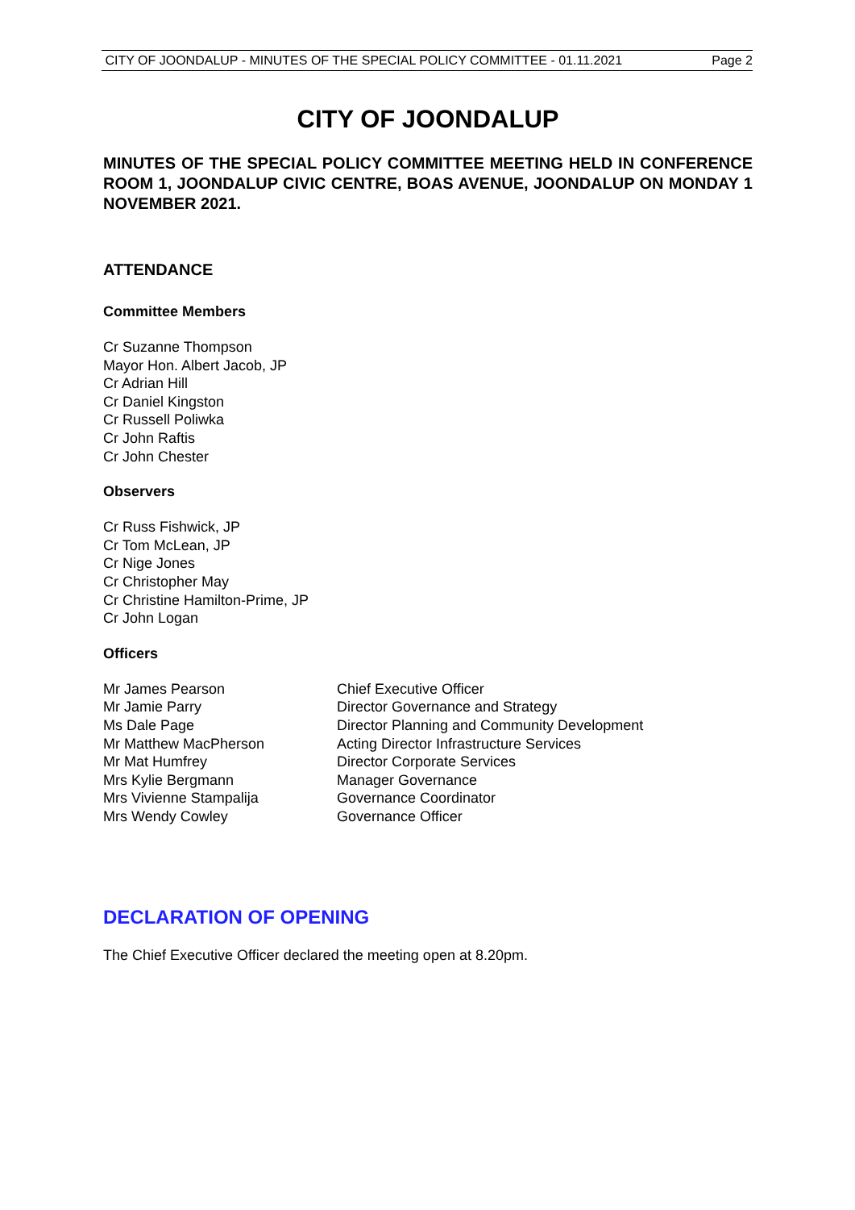CITY OF JOONDALUP - MINUTES OF THE SPECIAL POLICY COMMITTEE - 01.11.2021 Page 2
CITY OF JOONDALUP
MINUTES OF THE SPECIAL POLICY COMMITTEE MEETING HELD IN CONFERENCE ROOM 1, JOONDALUP CIVIC CENTRE, BOAS AVENUE, JOONDALUP ON MONDAY 1 NOVEMBER 2021.
ATTENDANCE
Committee Members
Cr Suzanne Thompson
Mayor Hon. Albert Jacob, JP
Cr Adrian Hill
Cr Daniel Kingston
Cr Russell Poliwka
Cr John Raftis
Cr John Chester
Observers
Cr Russ Fishwick, JP
Cr Tom McLean, JP
Cr Nige Jones
Cr Christopher May
Cr Christine Hamilton-Prime, JP
Cr John Logan
Officers
| Mr James Pearson | Chief Executive Officer |
| Mr Jamie Parry | Director Governance and Strategy |
| Ms Dale Page | Director Planning and Community Development |
| Mr Matthew MacPherson | Acting Director Infrastructure Services |
| Mr Mat Humfrey | Director Corporate Services |
| Mrs Kylie Bergmann | Manager Governance |
| Mrs Vivienne Stampalija | Governance Coordinator |
| Mrs Wendy Cowley | Governance Officer |
DECLARATION OF OPENING
The Chief Executive Officer declared the meeting open at 8.20pm.